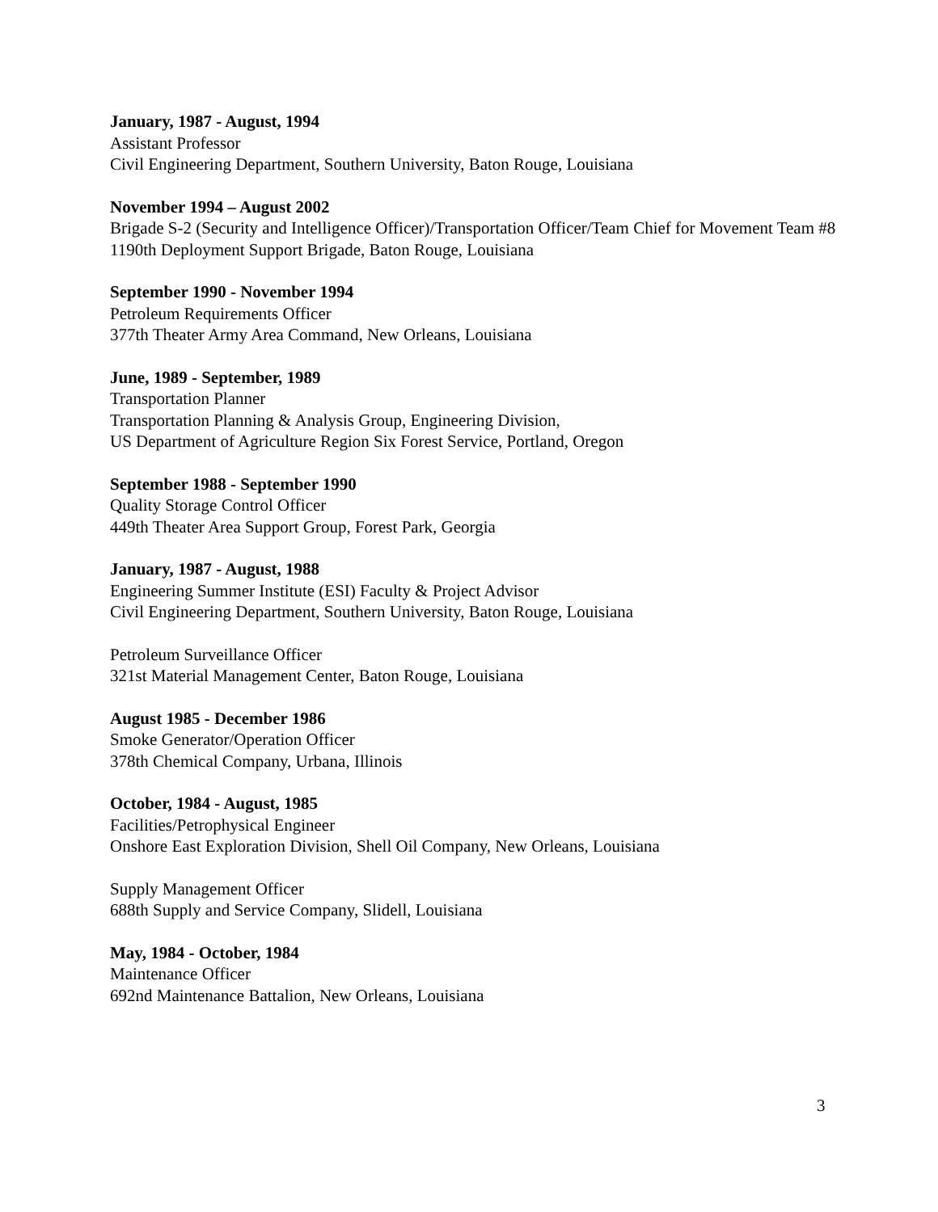January, 1987 - August, 1994
Assistant Professor
Civil Engineering Department, Southern University, Baton Rouge, Louisiana
November 1994 – August 2002
Brigade S-2 (Security and Intelligence Officer)/Transportation Officer/Team Chief for Movement Team #8
1190th Deployment Support Brigade, Baton Rouge, Louisiana
September 1990 - November 1994
Petroleum Requirements Officer
377th Theater Army Area Command, New Orleans, Louisiana
June, 1989 - September, 1989
Transportation Planner
Transportation Planning & Analysis Group, Engineering Division,
US Department of Agriculture Region Six Forest Service, Portland, Oregon
September 1988 - September 1990
Quality Storage Control Officer
449th Theater Area Support Group, Forest Park, Georgia
January, 1987 - August, 1988
Engineering Summer Institute (ESI) Faculty & Project Advisor
Civil Engineering Department, Southern University, Baton Rouge, Louisiana
Petroleum Surveillance Officer
321st Material Management Center, Baton Rouge, Louisiana
August 1985 - December 1986
Smoke Generator/Operation Officer
378th Chemical Company, Urbana, Illinois
October, 1984 - August, 1985
Facilities/Petrophysical Engineer
Onshore East Exploration Division, Shell Oil Company, New Orleans, Louisiana
Supply Management Officer
688th Supply and Service Company, Slidell, Louisiana
May, 1984 - October, 1984
Maintenance Officer
692nd Maintenance Battalion, New Orleans, Louisiana
3